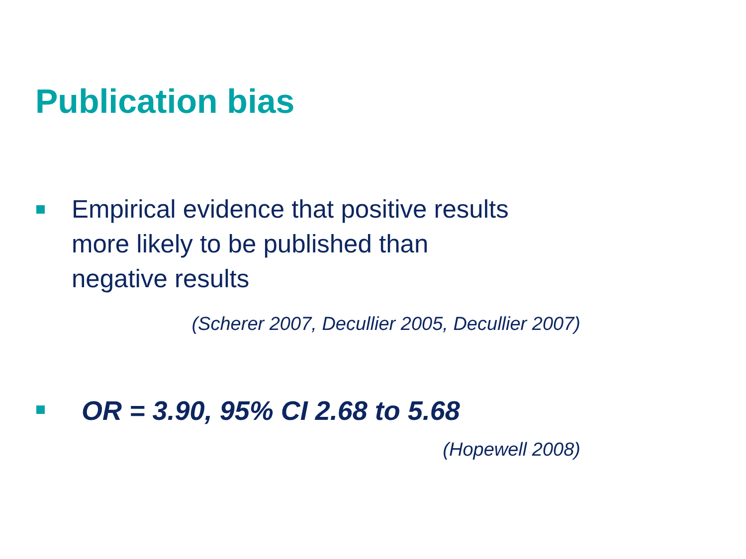Publication bias
Empirical evidence that positive results
more likely to be published than
negative results
(Scherer 2007, Decullier 2005, Decullier 2007)
OR = 3.90, 95% CI 2.68 to 5.68
(Hopewell 2008)